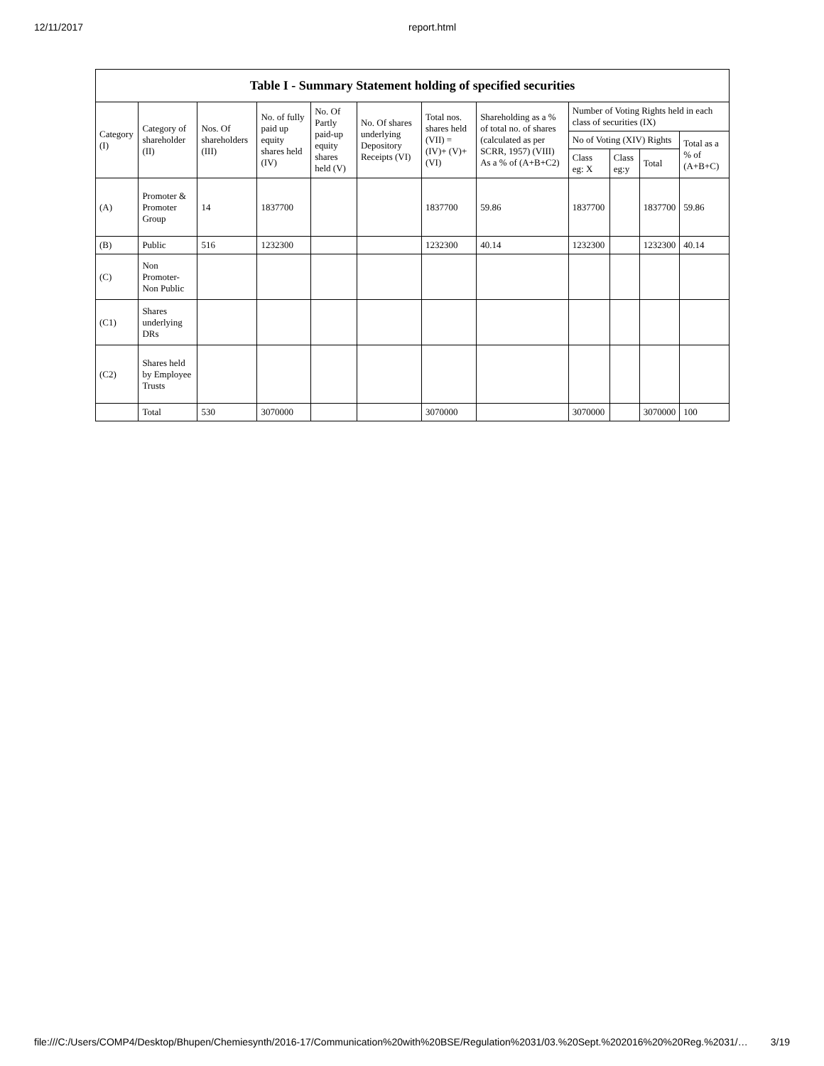12/11/2017 report.html
Table I - Summary Statement holding of specified securities
| Category (I) | Category of shareholder (II) | Nos. Of shareholders (III) | No. of fully paid up equity shares held (IV) | No. Of Partly paid-up equity shares held (V) | No. Of shares underlying Depository Receipts (VI) | Total nos. shares held (VII) = (IV)+ (V)+ (VI) | Shareholding as a % of total no. of shares (calculated as per SCRR, 1957) (VIII) As a % of (A+B+C2) | Number of Voting Rights held in each class of securities (IX) | | | |
| --- | --- | --- | --- | --- | --- | --- | --- | --- | --- | --- | --- |
| | | | | | | | | No of Voting (XIV) Rights | | | Total as a % of (A+B+C) |
| | | | | | | | | Class eg: X | Class eg:y | Total | |
| (A) | Promoter & Promoter Group | 14 | 1837700 | | | 1837700 | 59.86 | 1837700 | | 1837700 | 59.86 |
| (B) | Public | 516 | 1232300 | | | 1232300 | 40.14 | 1232300 | | 1232300 | 40.14 |
| (C) | Non Promoter- Non Public | | | | | | | | | | |
| (C1) | Shares underlying DRs | | | | | | | | | | |
| (C2) | Shares held by Employee Trusts | | | | | | | | | | |
| | Total | 530 | 3070000 | | | 3070000 | | 3070000 | | 3070000 | 100 |
file:///C:/Users/COMP4/Desktop/Bhupen/Chemiesynth/2016-17/Communication%20with%20BSE/Regulation%2031/03.%20Sept.%202016%20%20Reg.%2031/… 3/19